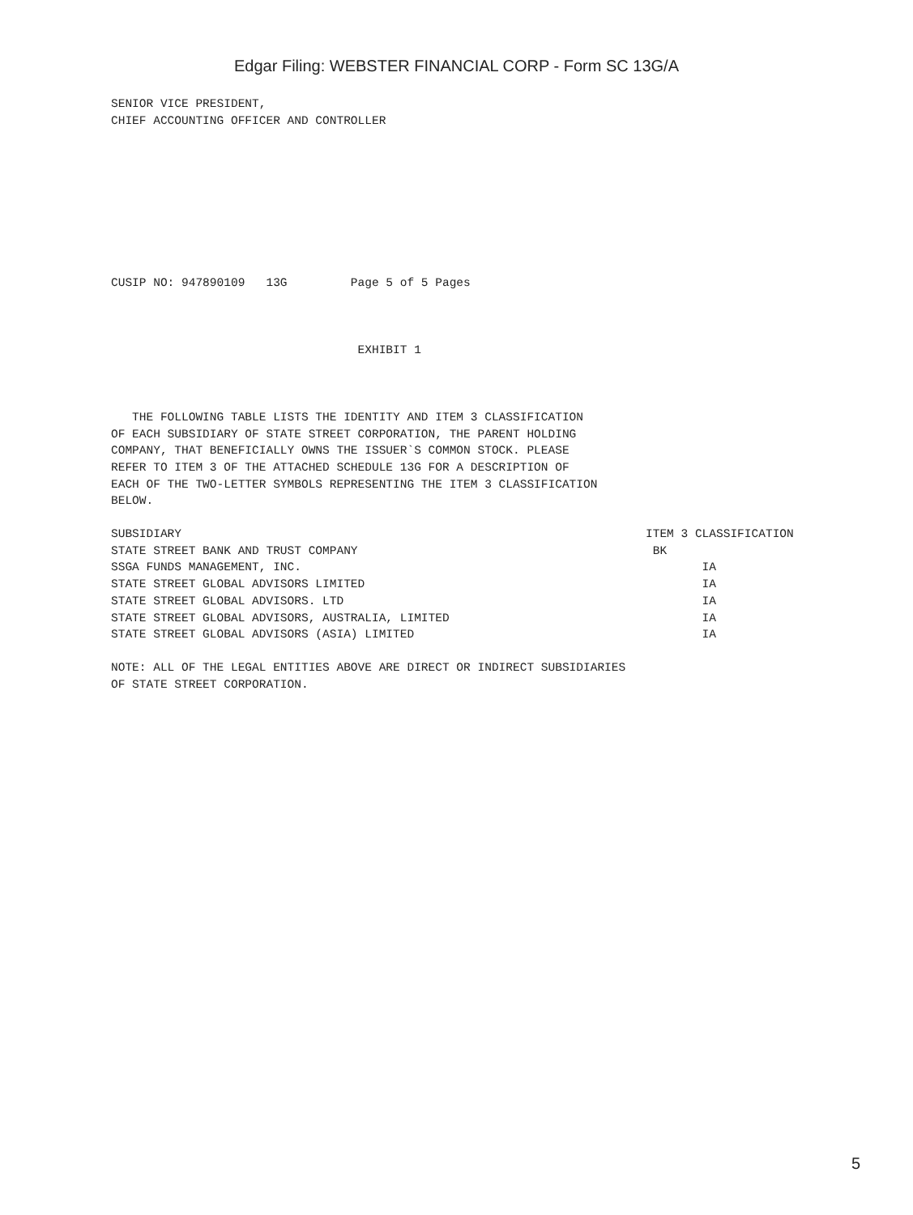Edgar Filing: WEBSTER FINANCIAL CORP - Form SC 13G/A
SENIOR VICE PRESIDENT,
CHIEF ACCOUNTING OFFICER AND CONTROLLER
CUSIP NO: 947890109   13G         Page 5 of 5 Pages
                                   EXHIBIT 1
   THE FOLLOWING TABLE LISTS THE IDENTITY AND ITEM 3 CLASSIFICATION
OF EACH SUBSIDIARY OF STATE STREET CORPORATION, THE PARENT HOLDING
COMPANY, THAT BENEFICIALLY OWNS THE ISSUER`S COMMON STOCK. PLEASE
REFER TO ITEM 3 OF THE ATTACHED SCHEDULE 13G FOR A DESCRIPTION OF
EACH OF THE TWO-LETTER SYMBOLS REPRESENTING THE ITEM 3 CLASSIFICATION
BELOW.
| SUBSIDIARY | ITEM 3 CLASSIFICATION |
| STATE STREET BANK AND TRUST COMPANY | BK |
| SSGA FUNDS MANAGEMENT, INC. | IA |
| STATE STREET GLOBAL ADVISORS LIMITED | IA |
| STATE STREET GLOBAL ADVISORS. LTD | IA |
| STATE STREET GLOBAL ADVISORS, AUSTRALIA, LIMITED | IA |
| STATE STREET GLOBAL ADVISORS (ASIA) LIMITED | IA |
NOTE: ALL OF THE LEGAL ENTITIES ABOVE ARE DIRECT OR INDIRECT SUBSIDIARIES
OF STATE STREET CORPORATION.
5